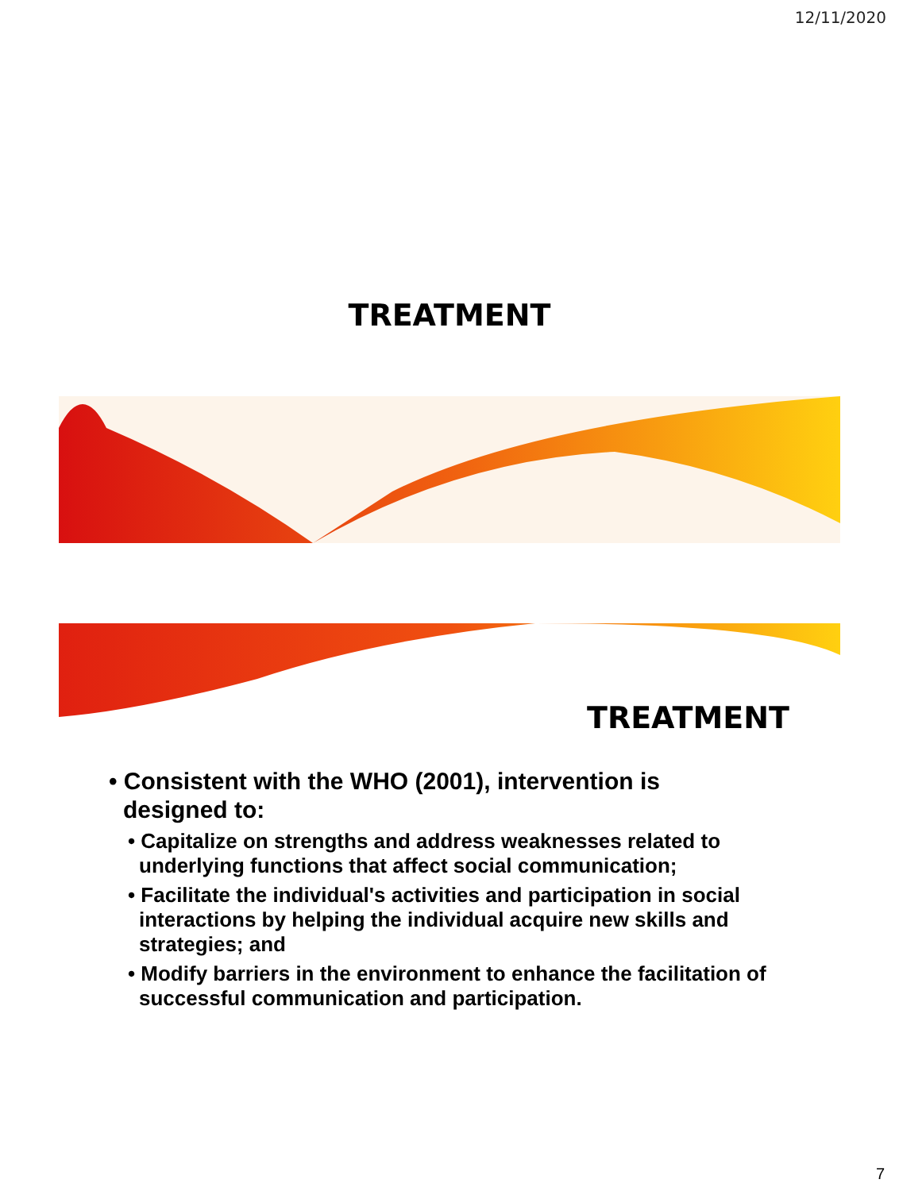12/11/2020
TREATMENT
TREATMENT
• Consistent with the WHO (2001), intervention is designed to:
• Capitalize on strengths and address weaknesses related to underlying functions that affect social communication;
• Facilitate the individual's activities and participation in social interactions by helping the individual acquire new skills and strategies; and
• Modify barriers in the environment to enhance the facilitation of successful communication and participation.
7